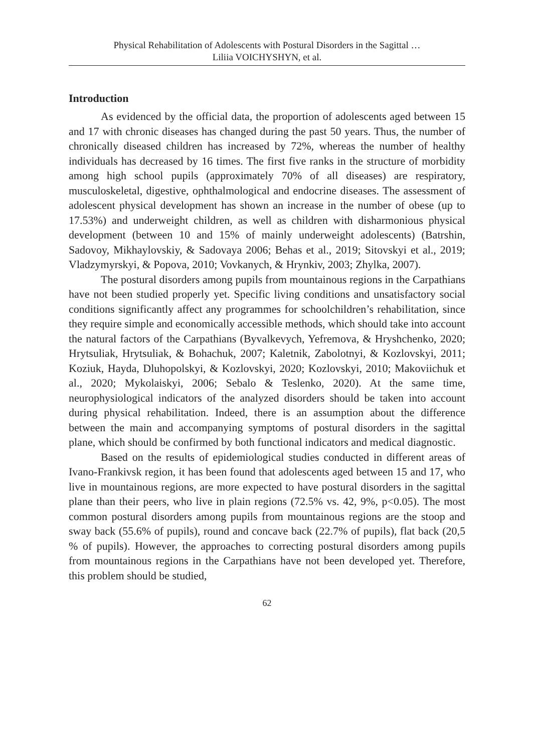Physical Rehabilitation of Adolescents with Postural Disorders in the Sagittal …
Liliia VOICHYSHYN, et al.
Introduction
As evidenced by the official data, the proportion of adolescents aged between 15 and 17 with chronic diseases has changed during the past 50 years. Thus, the number of chronically diseased children has increased by 72%, whereas the number of healthy individuals has decreased by 16 times. The first five ranks in the structure of morbidity among high school pupils (approximately 70% of all diseases) are respiratory, musculoskeletal, digestive, ophthalmological and endocrine diseases. The assessment of adolescent physical development has shown an increase in the number of obese (up to 17.53%) and underweight children, as well as children with disharmonious physical development (between 10 and 15% of mainly underweight adolescents) (Batrshin, Sadovoy, Mikhaylovskiy, & Sadovaya 2006; Behas et al., 2019; Sitovskyi et al., 2019; Vladzymyrskyi, & Popova, 2010; Vovkanych, & Hrynkiv, 2003; Zhylka, 2007).
The postural disorders among pupils from mountainous regions in the Carpathians have not been studied properly yet. Specific living conditions and unsatisfactory social conditions significantly affect any programmes for schoolchildren’s rehabilitation, since they require simple and economically accessible methods, which should take into account the natural factors of the Carpathians (Byvalkevych, Yefremova, & Hryshchenko, 2020; Hrytsuliak, Hrytsuliak, & Bohachuk, 2007; Kaletnik, Zabolotnyi, & Kozlovskyi, 2011; Koziuk, Hayda, Dluhopolskyi, & Kozlovskyi, 2020; Kozlovskyi, 2010; Makoviichuk et al., 2020; Mykolaiskyi, 2006; Sebalo & Teslenko, 2020). At the same time, neurophysiological indicators of the analyzed disorders should be taken into account during physical rehabilitation. Indeed, there is an assumption about the difference between the main and accompanying symptoms of postural disorders in the sagittal plane, which should be confirmed by both functional indicators and medical diagnostic.
Based on the results of epidemiological studies conducted in different areas of Ivano-Frankivsk region, it has been found that adolescents aged between 15 and 17, who live in mountainous regions, are more expected to have postural disorders in the sagittal plane than their peers, who live in plain regions (72.5% vs. 42, 9%, p<0.05). The most common postural disorders among pupils from mountainous regions are the stoop and sway back (55.6% of pupils), round and concave back (22.7% of pupils), flat back (20,5 % of pupils). However, the approaches to correcting postural disorders among pupils from mountainous regions in the Carpathians have not been developed yet. Therefore, this problem should be studied,
62